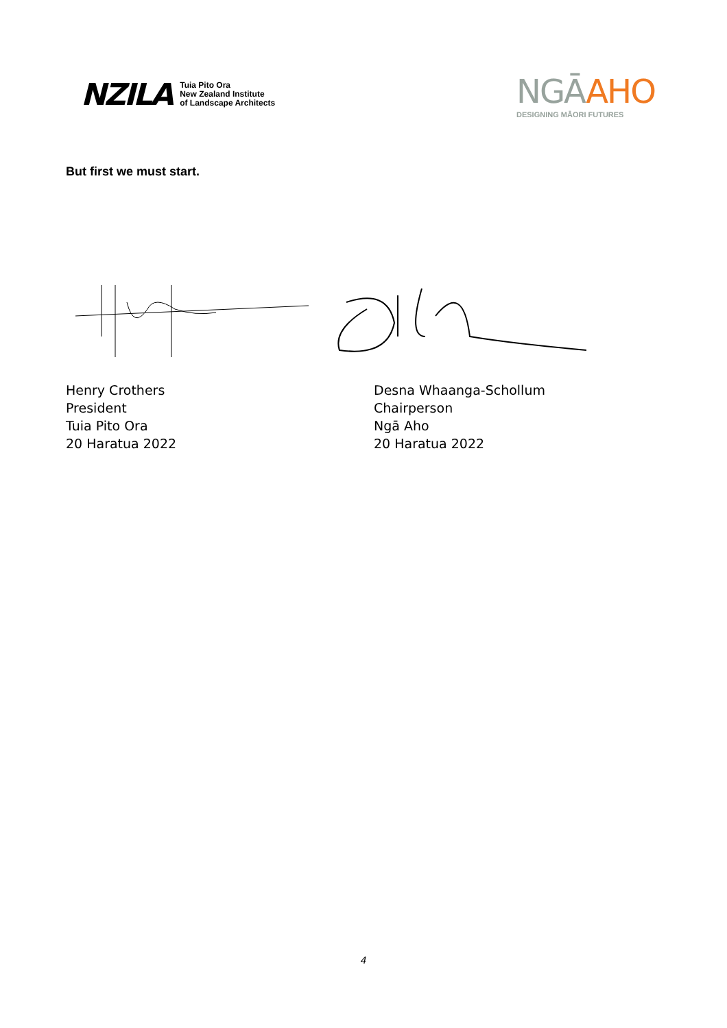NZILA
Tuia Pito Ora
New Zealand Institute
of Landscape Architects
NGĀ AHO
DESIGNING MĀORI FUTURES
But first we must start.
Henry Crothers
President
Tuia Pito Ora
20 Haratua 2022
Desna Whaanga-Schollum
Chairperson
Ngā Aho
20 Haratua 2022
4